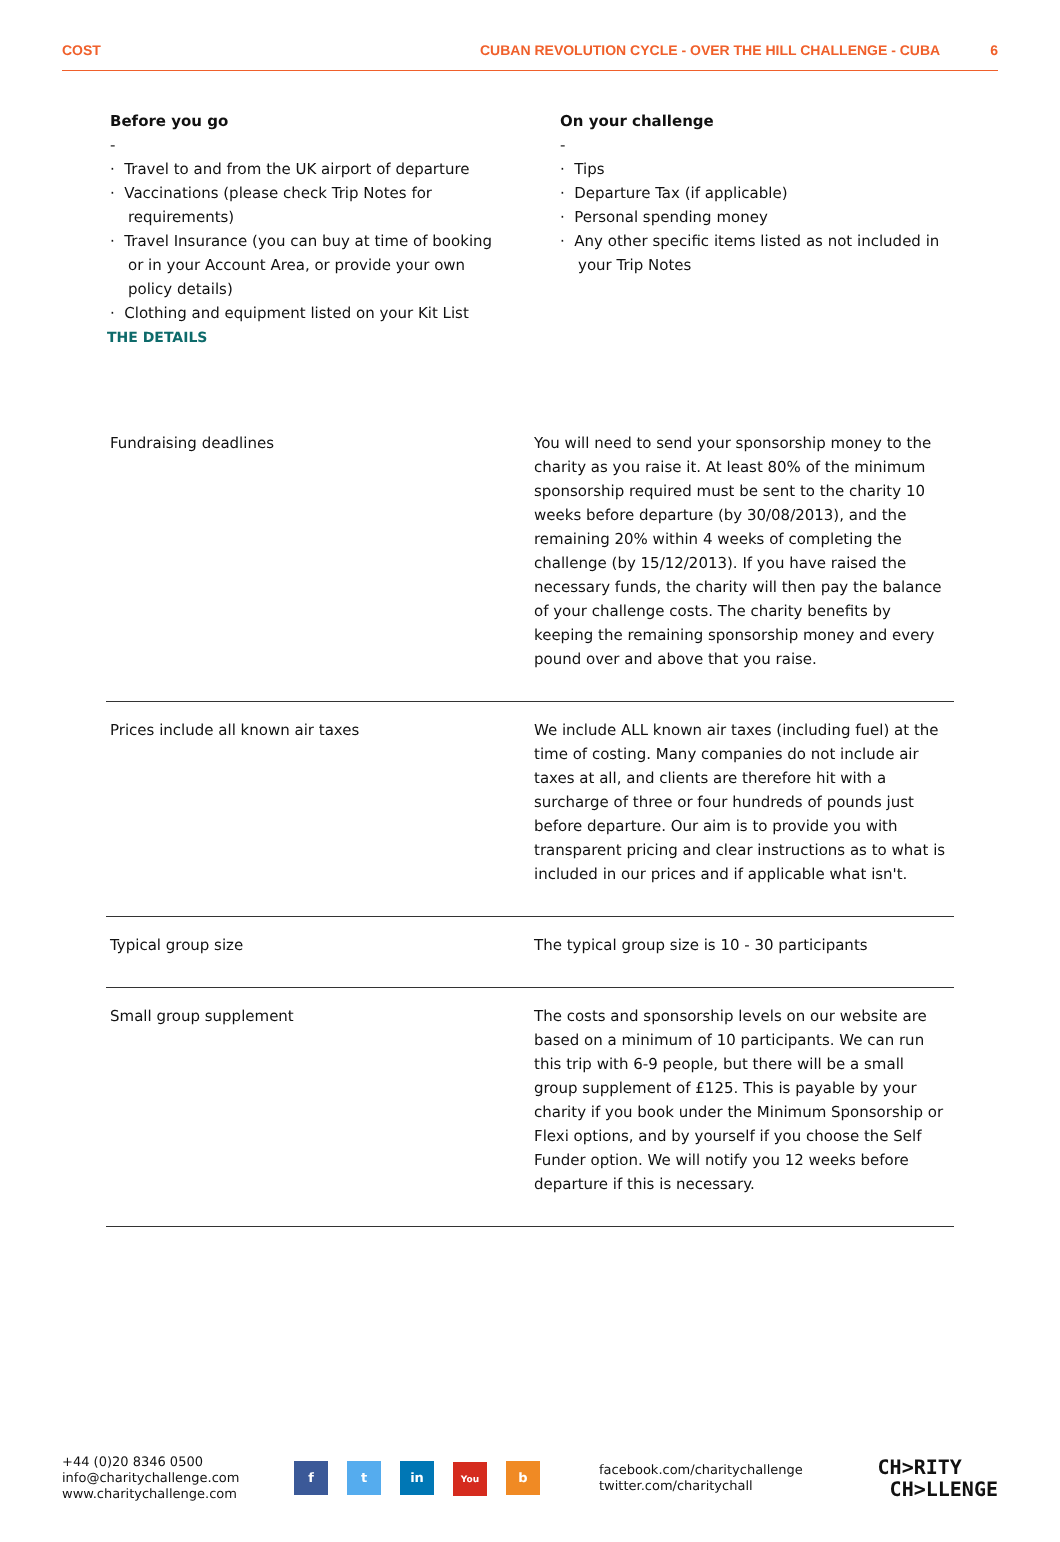COST CUBAN REVOLUTION CYCLE - OVER THE HILL CHALLENGE - CUBA 6
Before you go
-
· Travel to and from the UK airport of departure
· Vaccinations (please check Trip Notes for requirements)
· Travel Insurance (you can buy at time of booking or in your Account Area, or provide your own policy details)
· Clothing and equipment listed on your Kit List
On your challenge
-
· Tips
· Departure Tax (if applicable)
· Personal spending money
· Any other specific items listed as not included in your Trip Notes
THE DETAILS
| Fundraising deadlines | You will need to send your sponsorship money to the charity as you raise it. At least 80% of the minimum sponsorship required must be sent to the charity 10 weeks before departure (by 30/08/2013), and the remaining 20% within 4 weeks of completing the challenge (by 15/12/2013). If you have raised the necessary funds, the charity will then pay the balance of your challenge costs. The charity benefits by keeping the remaining sponsorship money and every pound over and above that you raise. |
| Prices include all known air taxes | We include ALL known air taxes (including fuel) at the time of costing. Many companies do not include air taxes at all, and clients are therefore hit with a surcharge of three or four hundreds of pounds just before departure. Our aim is to provide you with transparent pricing and clear instructions as to what is included in our prices and if applicable what isn't. |
| Typical group size | The typical group size is 10 - 30 participants |
| Small group supplement | The costs and sponsorship levels on our website are based on a minimum of 10 participants. We can run this trip with 6-9 people, but there will be a small group supplement of £125. This is payable by your charity if you book under the Minimum Sponsorship or Flexi options, and by yourself if you choose the Self Funder option. We will notify you 12 weeks before departure if this is necessary. |
+44 (0)20 8346 0500
info@charitychallenge.com
www.charitychallenge.com
f t in You b
facebook.com/charitychallenge
twitter.com/charitychall
CH>RITY
CH>LLENGE